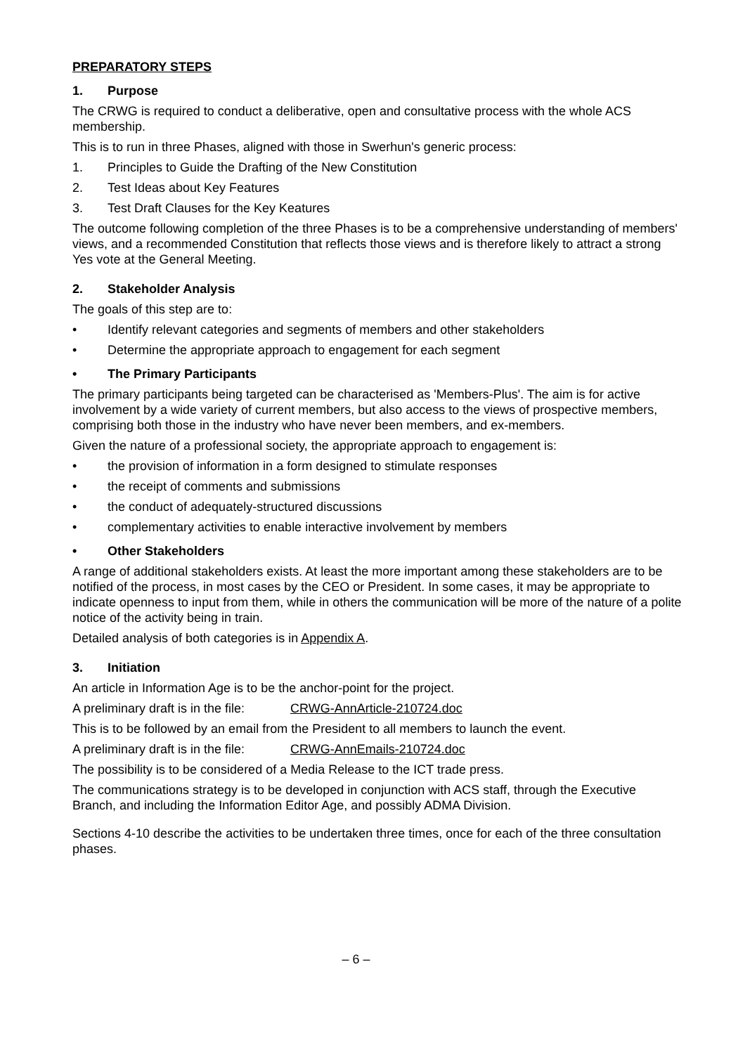PREPARATORY STEPS
1. Purpose
The CRWG is required to conduct a deliberative, open and consultative process with the whole ACS membership.
This is to run in three Phases, aligned with those in Swerhun's generic process:
1. Principles to Guide the Drafting of the New Constitution
2. Test Ideas about Key Features
3. Test Draft Clauses for the Key Keatures
The outcome following completion of the three Phases is to be a comprehensive understanding of members' views, and a recommended Constitution that reflects those views and is therefore likely to attract a strong Yes vote at the General Meeting.
2. Stakeholder Analysis
The goals of this step are to:
• Identify relevant categories and segments of members and other stakeholders
• Determine the appropriate approach to engagement for each segment
• The Primary Participants
The primary participants being targeted can be characterised as 'Members-Plus'. The aim is for active involvement by a wide variety of current members, but also access to the views of prospective members, comprising both those in the industry who have never been members, and ex-members.
Given the nature of a professional society, the appropriate approach to engagement is:
• the provision of information in a form designed to stimulate responses
• the receipt of comments and submissions
• the conduct of adequately-structured discussions
• complementary activities to enable interactive involvement by members
• Other Stakeholders
A range of additional stakeholders exists. At least the more important among these stakeholders are to be notified of the process, in most cases by the CEO or President. In some cases, it may be appropriate to indicate openness to input from them, while in others the communication will be more of the nature of a polite notice of the activity being in train.
Detailed analysis of both categories is in Appendix A.
3. Initiation
An article in Information Age is to be the anchor-point for the project.
A preliminary draft is in the file: CRWG-AnnArticle-210724.doc
This is to be followed by an email from the President to all members to launch the event.
A preliminary draft is in the file: CRWG-AnnEmails-210724.doc
The possibility is to be considered of a Media Release to the ICT trade press.
The communications strategy is to be developed in conjunction with ACS staff, through the Executive Branch, and including the Information Editor Age, and possibly ADMA Division.
Sections 4-10 describe the activities to be undertaken three times, once for each of the three consultation phases.
– 6 –